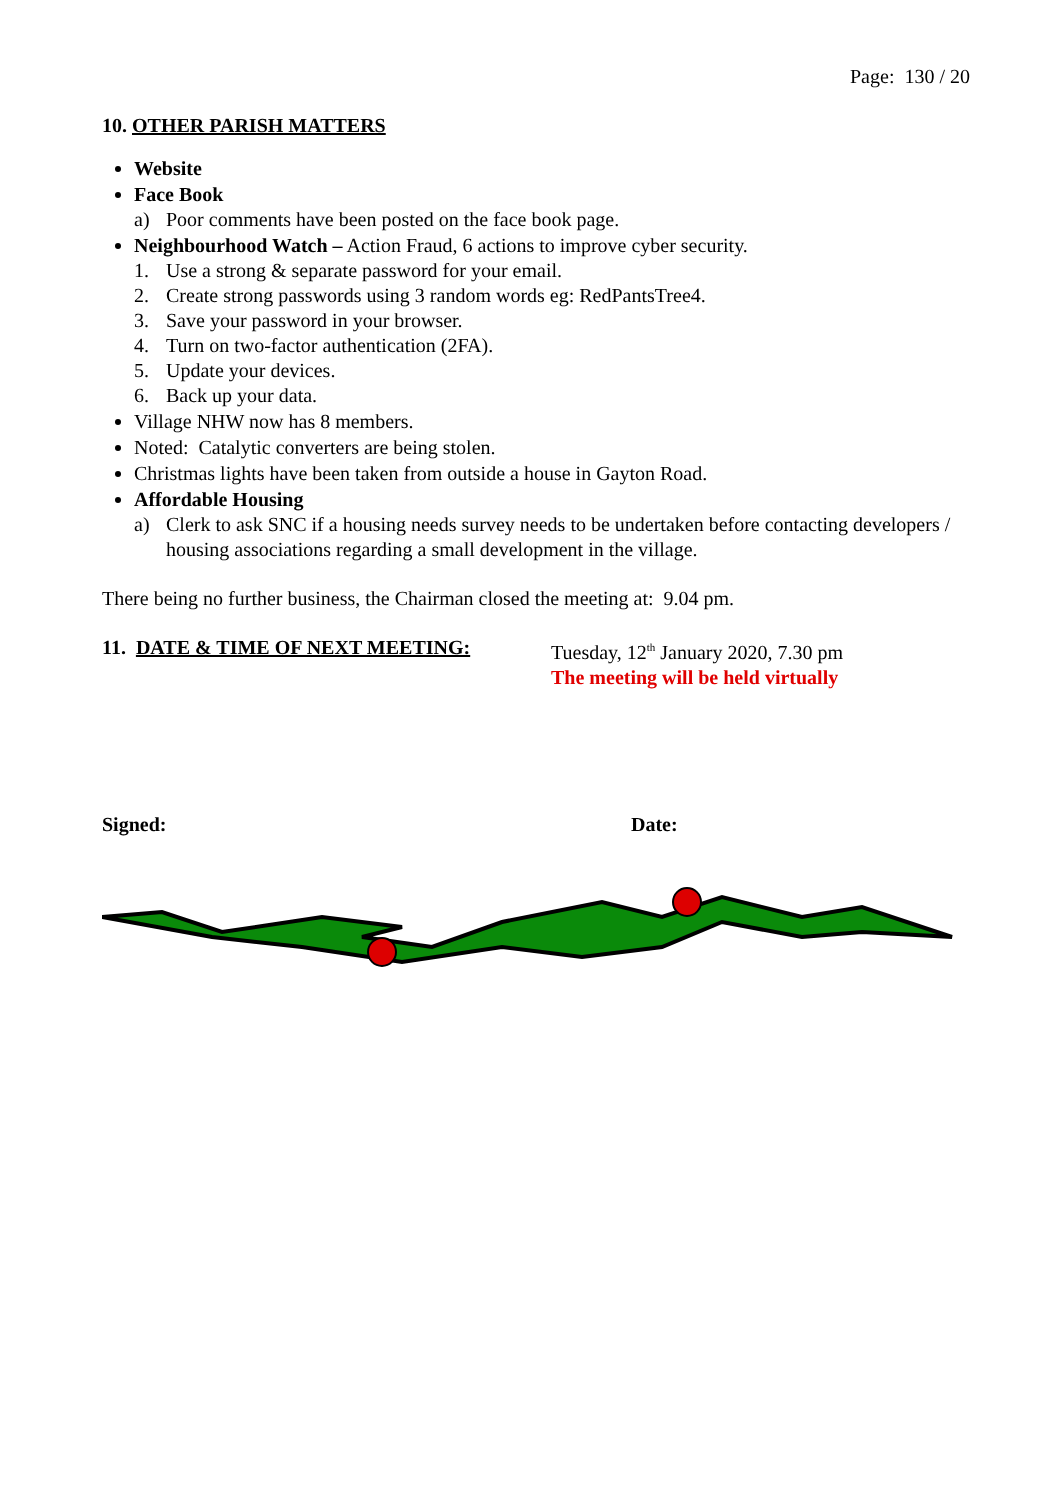Page: 130 / 20
10. OTHER PARISH MATTERS
Website
Face Book
a) Poor comments have been posted on the face book page.
Neighbourhood Watch – Action Fraud, 6 actions to improve cyber security.
1. Use a strong & separate password for your email.
2. Create strong passwords using 3 random words eg: RedPantsTree4.
3. Save your password in your browser.
4. Turn on two-factor authentication (2FA).
5. Update your devices.
6. Back up your data.
Village NHW now has 8 members.
Noted: Catalytic converters are being stolen.
Christmas lights have been taken from outside a house in Gayton Road.
Affordable Housing
a) Clerk to ask SNC if a housing needs survey needs to be undertaken before contacting developers / housing associations regarding a small development in the village.
There being no further business, the Chairman closed the meeting at: 9.04 pm.
11. DATE & TIME OF NEXT MEETING: Tuesday, 12<sup>th</sup> January 2020, 7.30 pm
The meeting will be held virtually
Signed: Date: